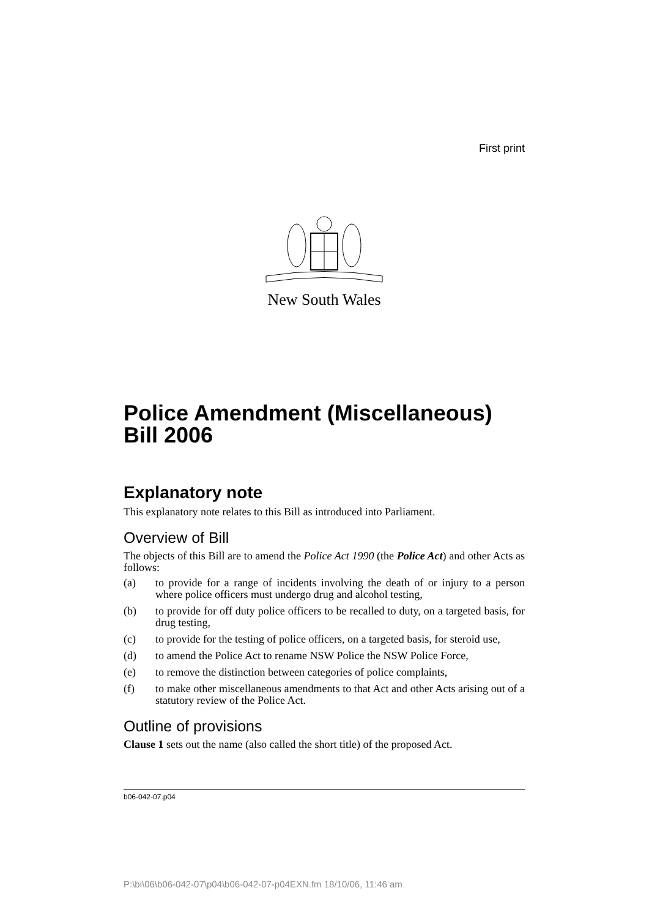First print
New South Wales
Police Amendment (Miscellaneous) Bill 2006
Explanatory note
This explanatory note relates to this Bill as introduced into Parliament.
Overview of Bill
The objects of this Bill are to amend the Police Act 1990 (the Police Act) and other Acts as follows:
(a) to provide for a range of incidents involving the death of or injury to a person where police officers must undergo drug and alcohol testing,
(b) to provide for off duty police officers to be recalled to duty, on a targeted basis, for drug testing,
(c) to provide for the testing of police officers, on a targeted basis, for steroid use,
(d) to amend the Police Act to rename NSW Police the NSW Police Force,
(e) to remove the distinction between categories of police complaints,
(f) to make other miscellaneous amendments to that Act and other Acts arising out of a statutory review of the Police Act.
Outline of provisions
Clause 1 sets out the name (also called the short title) of the proposed Act.
b06-042-07.p04
P:\bi\06\b06-042-07\p04\b06-042-07-p04EXN.fm 18/10/06, 11:46 am